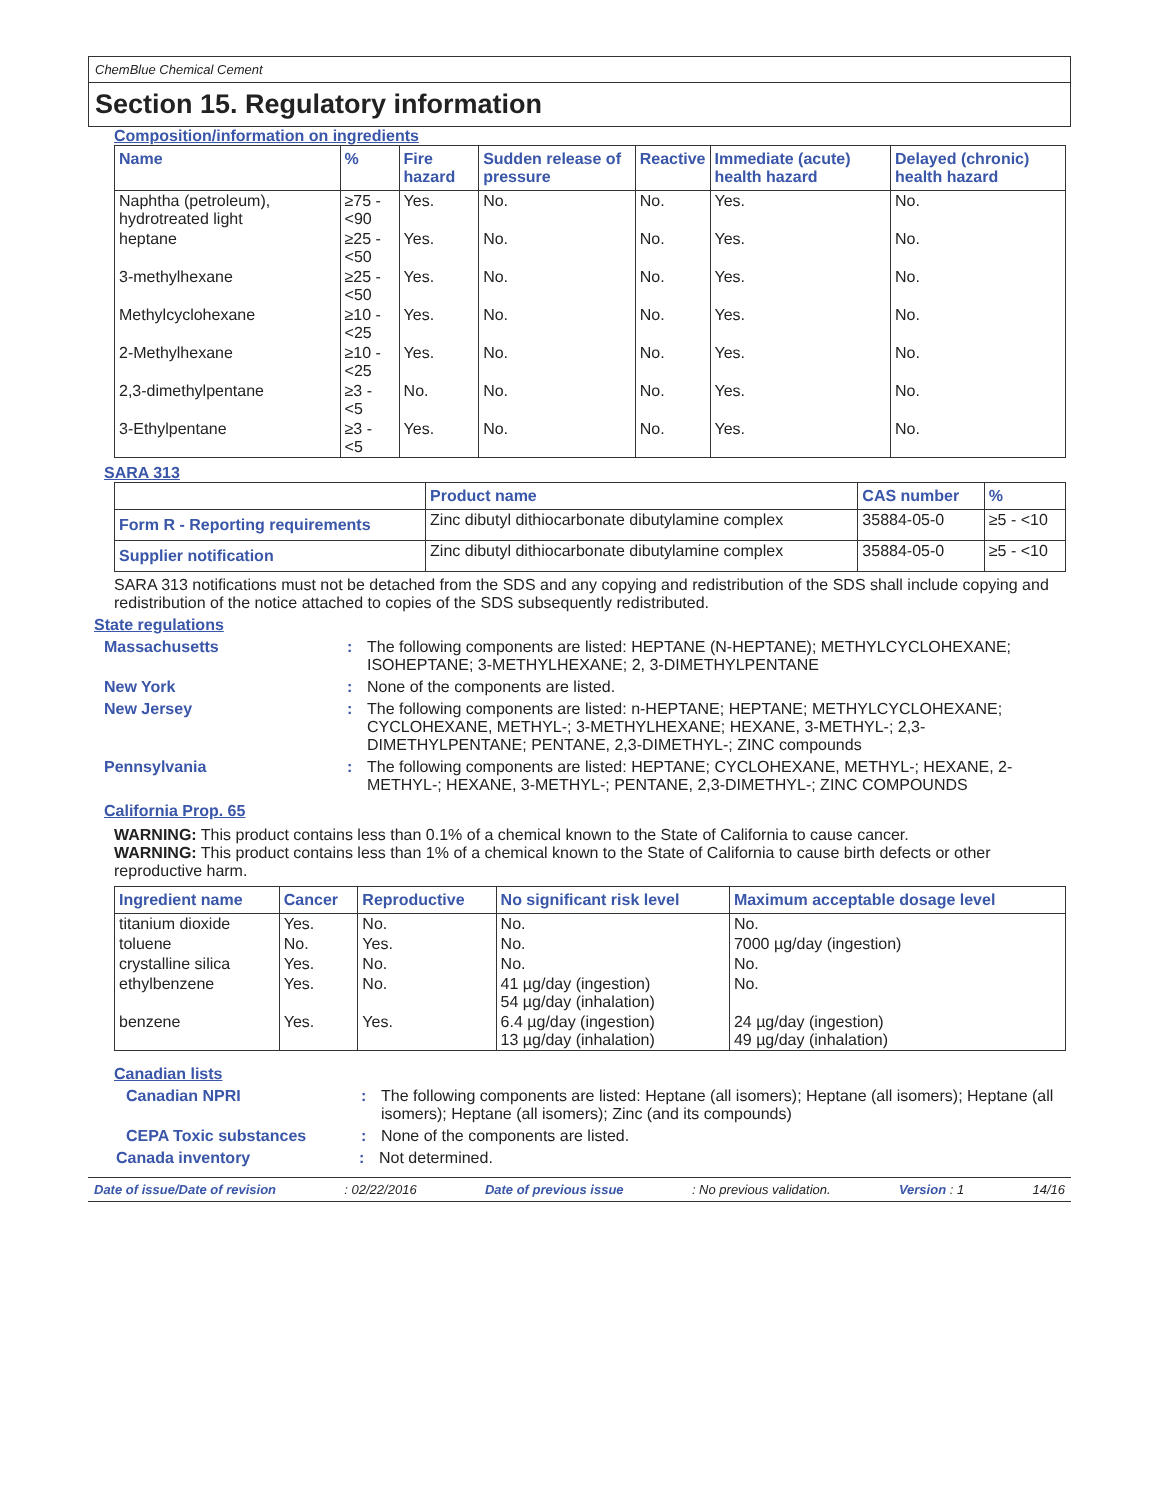ChemBlue Chemical Cement
Section 15. Regulatory information
Composition/information on ingredients
| Name | % | Fire hazard | Sudden release of pressure | Reactive | Immediate (acute) health hazard | Delayed (chronic) health hazard |
| --- | --- | --- | --- | --- | --- | --- |
| Naphtha (petroleum), hydrotreated light | ≥75 - <90 | Yes. | No. | No. | Yes. | No. |
| heptane | ≥25 - <50 | Yes. | No. | No. | Yes. | No. |
| 3-methylhexane | ≥25 - <50 | Yes. | No. | No. | Yes. | No. |
| Methylcyclohexane | ≥10 - <25 | Yes. | No. | No. | Yes. | No. |
| 2-Methylhexane | ≥10 - <25 | Yes. | No. | No. | Yes. | No. |
| 2,3-dimethylpentane | ≥3 - <5 | No. | No. | No. | Yes. | No. |
| 3-Ethylpentane | ≥3 - <5 | Yes. | No. | No. | Yes. | No. |
SARA 313
| | Product name | CAS number | % |
| --- | --- | --- | --- |
| Form R - Reporting requirements | Zinc dibutyl dithiocarbonate dibutylamine complex | 35884-05-0 | ≥5 - <10 |
| Supplier notification | Zinc dibutyl dithiocarbonate dibutylamine complex | 35884-05-0 | ≥5 - <10 |
SARA 313 notifications must not be detached from the SDS and any copying and redistribution of the SDS shall include copying and redistribution of the notice attached to copies of the SDS subsequently redistributed.
State regulations
Massachusetts: The following components are listed: HEPTANE (N-HEPTANE); METHYLCYCLOHEXANE; ISOHEPTANE; 3-METHYLHEXANE; 2, 3-DIMETHYLPENTANE
New York: None of the components are listed.
New Jersey: The following components are listed: n-HEPTANE; HEPTANE; METHYLCYCLOHEXANE; CYCLOHEXANE, METHYL-; 3-METHYLHEXANE; HEXANE, 3-METHYL-; 2,3-DIMETHYLPENTANE; PENTANE, 2,3-DIMETHYL-; ZINC compounds
Pennsylvania: The following components are listed: HEPTANE; CYCLOHEXANE, METHYL-; HEXANE, 2-METHYL-; HEXANE, 3-METHYL-; PENTANE, 2,3-DIMETHYL-; ZINC COMPOUNDS
California Prop. 65
WARNING: This product contains less than 0.1% of a chemical known to the State of California to cause cancer.
WARNING: This product contains less than 1% of a chemical known to the State of California to cause birth defects or other reproductive harm.
| Ingredient name | Cancer | Reproductive | No significant risk level | Maximum acceptable dosage level |
| --- | --- | --- | --- | --- |
| titanium dioxide | Yes. | No. | No. | No. |
| toluene | No. | Yes. | No. | 7000 µg/day (ingestion) |
| crystalline silica | Yes. | No. | No. | No. |
| ethylbenzene | Yes. | No. | 41 µg/day (ingestion) 54 µg/day (inhalation) | No. |
| benzene | Yes. | Yes. | 6.4 µg/day (ingestion) 13 µg/day (inhalation) | 24 µg/day (ingestion) 49 µg/day (inhalation) |
Canadian lists
Canadian NPRI: The following components are listed: Heptane (all isomers); Heptane (all isomers); Heptane (all isomers); Heptane (all isomers); Zinc (and its compounds)
CEPA Toxic substances: None of the components are listed.
Canada inventory: Not determined.
Date of issue/Date of revision: 02/22/2016 Date of previous issue: No previous validation. Version : 1 14/16